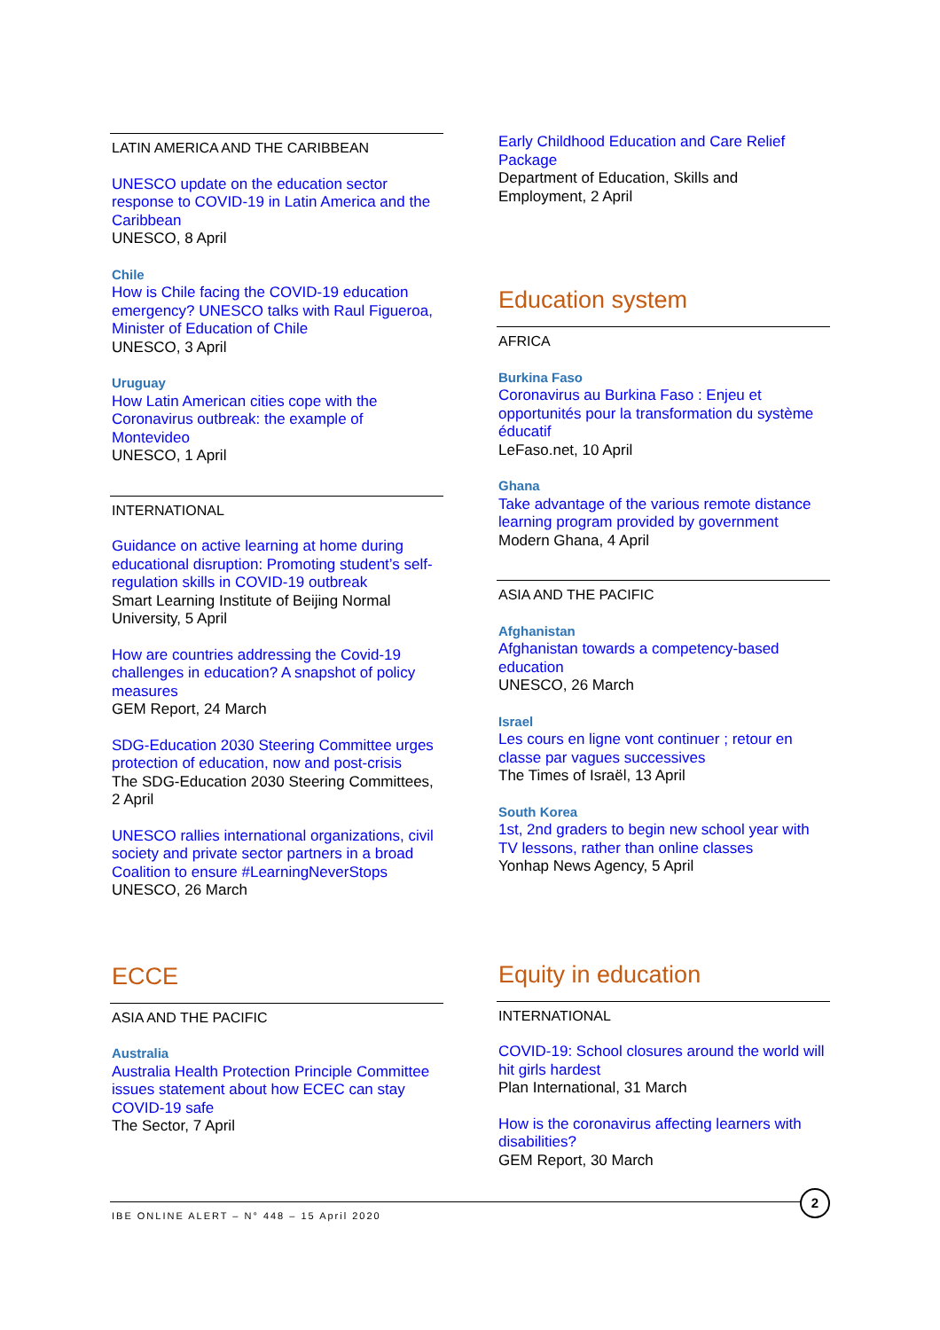LATIN AMERICA AND THE CARIBBEAN
UNESCO update on the education sector response to COVID-19 in Latin America and the Caribbean
UNESCO, 8 April
Chile
How is Chile facing the COVID-19 education emergency? UNESCO talks with Raul Figueroa, Minister of Education of Chile
UNESCO, 3 April
Uruguay
How Latin American cities cope with the Coronavirus outbreak: the example of Montevideo
UNESCO, 1 April
INTERNATIONAL
Guidance on active learning at home during educational disruption: Promoting student’s self-regulation skills in COVID-19 outbreak
Smart Learning Institute of Beijing Normal University, 5 April
How are countries addressing the Covid-19 challenges in education? A snapshot of policy measures
GEM Report, 24 March
SDG-Education 2030 Steering Committee urges protection of education, now and post-crisis
The SDG-Education 2030 Steering Committees, 2 April
UNESCO rallies international organizations, civil society and private sector partners in a broad Coalition to ensure #LearningNeverStops
UNESCO, 26 March
ECCE
ASIA AND THE PACIFIC
Australia
Australia Health Protection Principle Committee issues statement about how ECEC can stay COVID-19 safe
The Sector, 7 April
Early Childhood Education and Care Relief Package
Department of Education, Skills and Employment, 2 April
Education system
AFRICA
Burkina Faso
Coronavirus au Burkina Faso : Enjeu et opportunités pour la transformation du système éducatif
LeFaso.net, 10 April
Ghana
Take advantage of the various remote distance learning program provided by government
Modern Ghana, 4 April
ASIA AND THE PACIFIC
Afghanistan
Afghanistan towards a competency-based education
UNESCO, 26 March
Israel
Les cours en ligne vont continuer ; retour en classe par vagues successives
The Times of Israël, 13 April
South Korea
1st, 2nd graders to begin new school year with TV lessons, rather than online classes
Yonhap News Agency, 5 April
Equity in education
INTERNATIONAL
COVID-19: School closures around the world will hit girls hardest
Plan International, 31 March
How is the coronavirus affecting learners with disabilities?
GEM Report, 30 March
IBE ONLINE ALERT – N° 448 – 15 April 2020
2